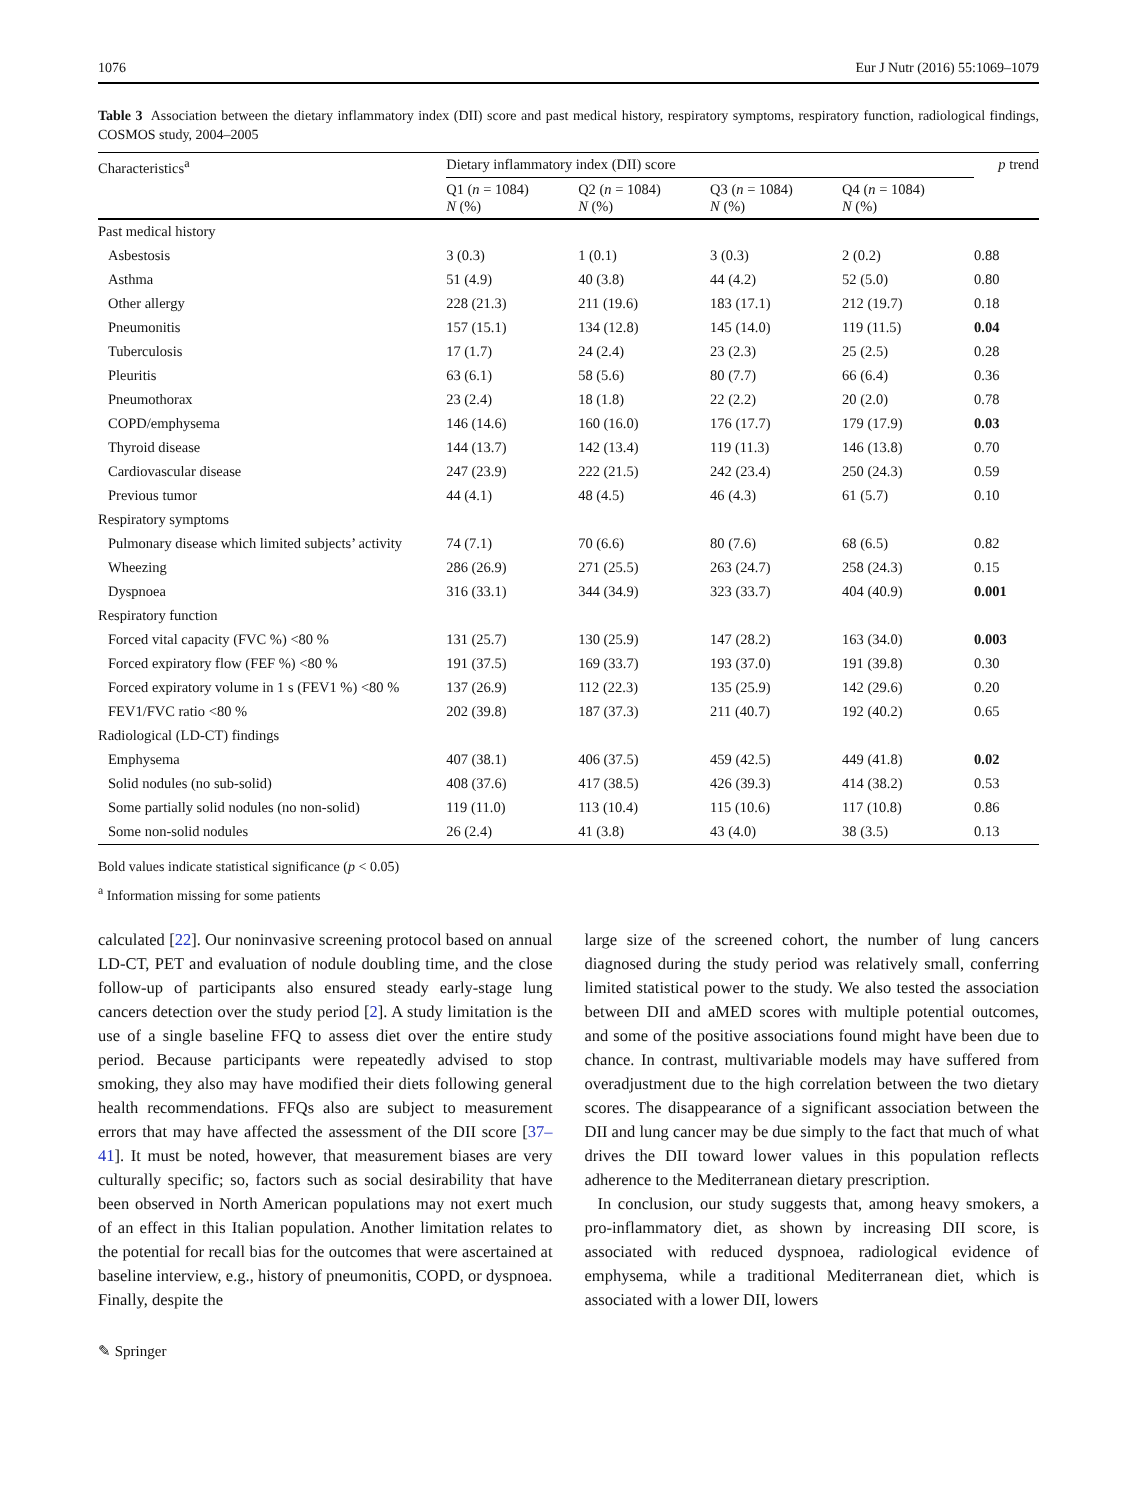1076 Eur J Nutr (2016) 55:1069–1079
Table 3 Association between the dietary inflammatory index (DII) score and past medical history, respiratory symptoms, respiratory function, radiological findings, COSMOS study, 2004–2005
| Characteristics<sup>a</sup> | Dietary inflammatory index (DII) score | | | | p trend |
| --- | --- | --- | --- | --- | --- |
| | Q1 ( n = 1084) N (%) | Q2 ( n = 1084) N (%) | Q3 ( n = 1084) N (%) | Q4 ( n = 1084) N (%) | |
| Past medical history | | | | | |
| Asbestosis | 3 (0.3) | 1 (0.1) | 3 (0.3) | 2 (0.2) | 0.88 |
| Asthma | 51 (4.9) | 40 (3.8) | 44 (4.2) | 52 (5.0) | 0.80 |
| Other allergy | 228 (21.3) | 211 (19.6) | 183 (17.1) | 212 (19.7) | 0.18 |
| Pneumonitis | 157 (15.1) | 134 (12.8) | 145 (14.0) | 119 (11.5) | 0.04 |
| Tuberculosis | 17 (1.7) | 24 (2.4) | 23 (2.3) | 25 (2.5) | 0.28 |
| Pleuritis | 63 (6.1) | 58 (5.6) | 80 (7.7) | 66 (6.4) | 0.36 |
| Pneumothorax | 23 (2.4) | 18 (1.8) | 22 (2.2) | 20 (2.0) | 0.78 |
| COPD/emphysema | 146 (14.6) | 160 (16.0) | 176 (17.7) | 179 (17.9) | 0.03 |
| Thyroid disease | 144 (13.7) | 142 (13.4) | 119 (11.3) | 146 (13.8) | 0.70 |
| Cardiovascular disease | 247 (23.9) | 222 (21.5) | 242 (23.4) | 250 (24.3) | 0.59 |
| Previous tumor | 44 (4.1) | 48 (4.5) | 46 (4.3) | 61 (5.7) | 0.10 |
| Respiratory symptoms | | | | | |
| Pulmonary disease which limited subjects’ activity | 74 (7.1) | 70 (6.6) | 80 (7.6) | 68 (6.5) | 0.82 |
| Wheezing | 286 (26.9) | 271 (25.5) | 263 (24.7) | 258 (24.3) | 0.15 |
| Dyspnoea | 316 (33.1) | 344 (34.9) | 323 (33.7) | 404 (40.9) | 0.001 |
| Respiratory function | | | | | |
| Forced vital capacity (FVC %) <80 % | 131 (25.7) | 130 (25.9) | 147 (28.2) | 163 (34.0) | 0.003 |
| Forced expiratory flow (FEF %) <80 % | 191 (37.5) | 169 (33.7) | 193 (37.0) | 191 (39.8) | 0.30 |
| Forced expiratory volume in 1 s (FEV1 %) <80 % | 137 (26.9) | 112 (22.3) | 135 (25.9) | 142 (29.6) | 0.20 |
| FEV1/FVC ratio <80 % | 202 (39.8) | 187 (37.3) | 211 (40.7) | 192 (40.2) | 0.65 |
| Radiological (LD-CT) findings | | | | | |
| Emphysema | 407 (38.1) | 406 (37.5) | 459 (42.5) | 449 (41.8) | 0.02 |
| Solid nodules (no sub-solid) | 408 (37.6) | 417 (38.5) | 426 (39.3) | 414 (38.2) | 0.53 |
| Some partially solid nodules (no non-solid) | 119 (11.0) | 113 (10.4) | 115 (10.6) | 117 (10.8) | 0.86 |
| Some non-solid nodules | 26 (2.4) | 41 (3.8) | 43 (4.0) | 38 (3.5) | 0.13 |
Bold values indicate statistical significance (p < 0.05)
<sup>a</sup> Information missing for some patients
calculated [22]. Our noninvasive screening protocol based on annual LD-CT, PET and evaluation of nodule doubling time, and the close follow-up of participants also ensured steady early-stage lung cancers detection over the study period [2]. A study limitation is the use of a single baseline FFQ to assess diet over the entire study period. Because participants were repeatedly advised to stop smoking, they also may have modified their diets following general health recommendations. FFQs also are subject to measurement errors that may have affected the assessment of the DII score [37–41]. It must be noted, however, that measurement biases are very culturally specific; so, factors such as social desirability that have been observed in North American populations may not exert much of an effect in this Italian population. Another limitation relates to the potential for recall bias for the outcomes that were ascertained at baseline interview, e.g., history of pneumonitis, COPD, or dyspnoea. Finally, despite the
large size of the screened cohort, the number of lung cancers diagnosed during the study period was relatively small, conferring limited statistical power to the study. We also tested the association between DII and aMED scores with multiple potential outcomes, and some of the positive associations found might have been due to chance. In contrast, multivariable models may have suffered from overadjustment due to the high correlation between the two dietary scores. The disappearance of a significant association between the DII and lung cancer may be due simply to the fact that much of what drives the DII toward lower values in this population reflects adherence to the Mediterranean dietary prescription.
In conclusion, our study suggests that, among heavy smokers, a pro-inflammatory diet, as shown by increasing DII score, is associated with reduced dyspnoea, radiological evidence of emphysema, while a traditional Mediterranean diet, which is associated with a lower DII, lowers
✎ Springer